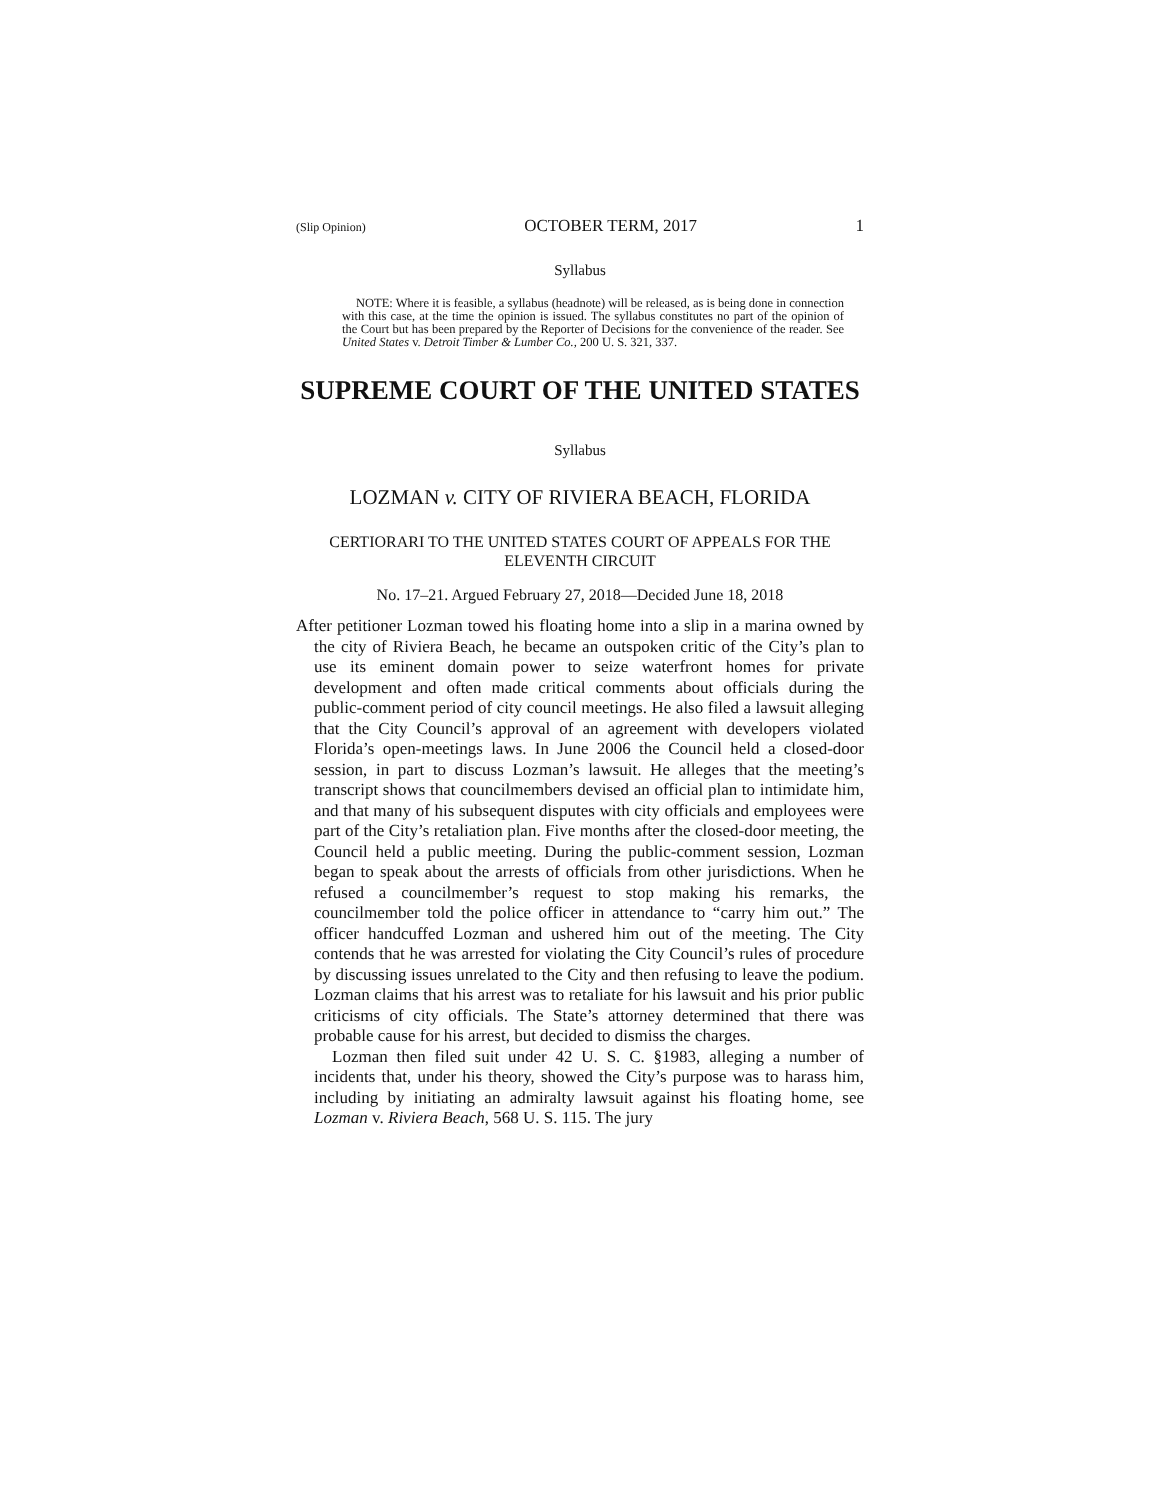(Slip Opinion) OCTOBER TERM, 2017 1
Syllabus
NOTE: Where it is feasible, a syllabus (headnote) will be released, as is being done in connection with this case, at the time the opinion is issued. The syllabus constitutes no part of the opinion of the Court but has been prepared by the Reporter of Decisions for the convenience of the reader. See United States v. Detroit Timber & Lumber Co., 200 U. S. 321, 337.
SUPREME COURT OF THE UNITED STATES
Syllabus
LOZMAN v. CITY OF RIVIERA BEACH, FLORIDA
CERTIORARI TO THE UNITED STATES COURT OF APPEALS FOR THE ELEVENTH CIRCUIT
No. 17–21. Argued February 27, 2018—Decided June 18, 2018
After petitioner Lozman towed his floating home into a slip in a marina owned by the city of Riviera Beach, he became an outspoken critic of the City’s plan to use its eminent domain power to seize waterfront homes for private development and often made critical comments about officials during the public-comment period of city council meetings. He also filed a lawsuit alleging that the City Council’s approval of an agreement with developers violated Florida’s open-meetings laws. In June 2006 the Council held a closed-door session, in part to discuss Lozman’s lawsuit. He alleges that the meeting’s transcript shows that councilmembers devised an official plan to intimidate him, and that many of his subsequent disputes with city officials and employees were part of the City’s retaliation plan. Five months after the closed-door meeting, the Council held a public meeting. During the public-comment session, Lozman began to speak about the arrests of officials from other jurisdictions. When he refused a councilmember’s request to stop making his remarks, the councilmember told the police officer in attendance to “carry him out.” The officer handcuffed Lozman and ushered him out of the meeting. The City contends that he was arrested for violating the City Council’s rules of procedure by discussing issues unrelated to the City and then refusing to leave the podium. Lozman claims that his arrest was to retaliate for his lawsuit and his prior public criticisms of city officials. The State’s attorney determined that there was probable cause for his arrest, but decided to dismiss the charges.
Lozman then filed suit under 42 U. S. C. §1983, alleging a number of incidents that, under his theory, showed the City’s purpose was to harass him, including by initiating an admiralty lawsuit against his floating home, see Lozman v. Riviera Beach, 568 U. S. 115. The jury